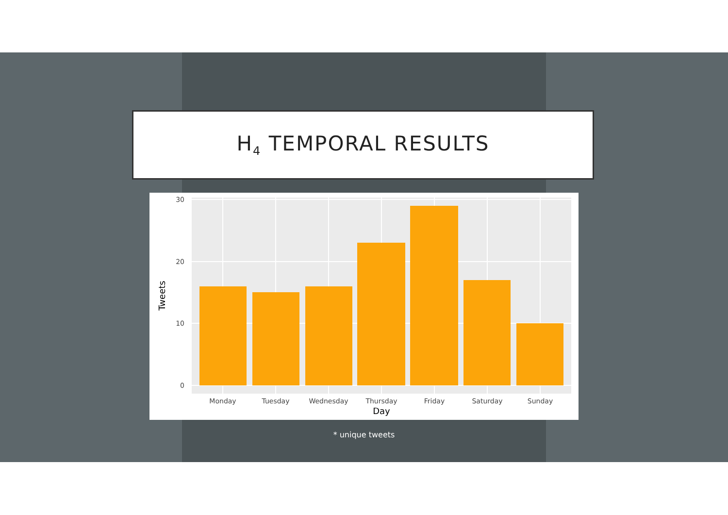H<sub>4</sub> TEMPORAL RESULTS
0
10
20
30
Monday
Tuesday
Wednesday
Thursday
Friday
Saturday
Sunday
Day
Tweets
* unique tweets